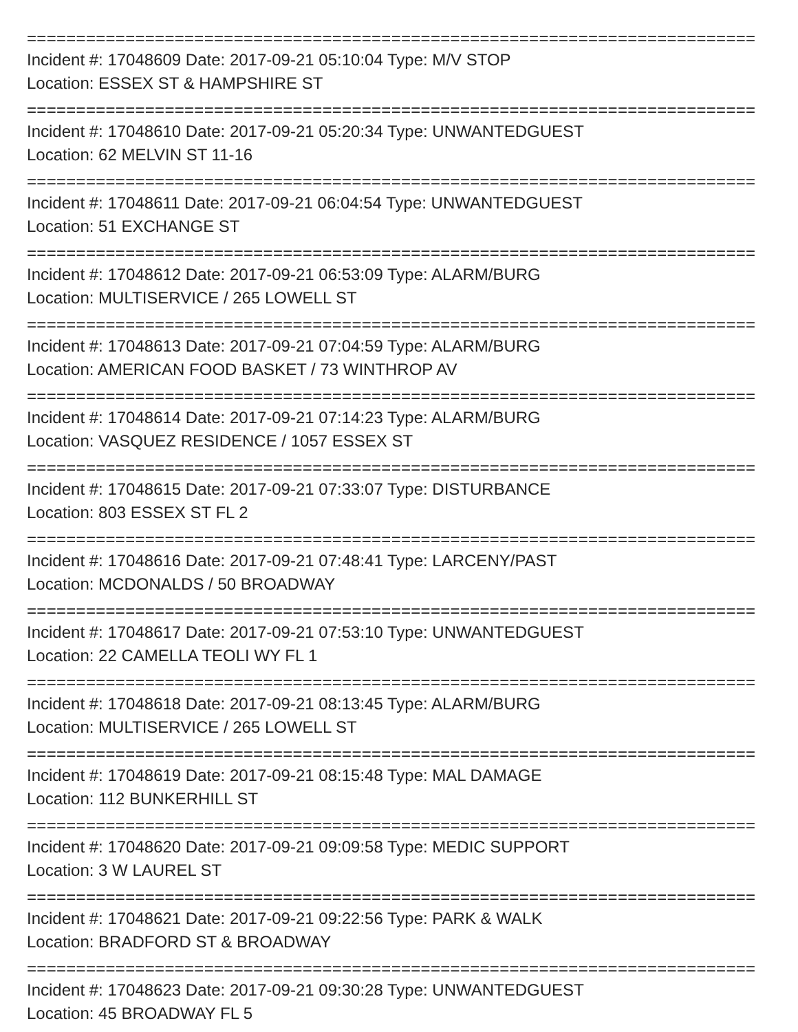==========================================================================
Incident #: 17048609 Date: 2017-09-21 05:10:04 Type: M/V STOP
Location: ESSEX ST & HAMPSHIRE ST
==========================================================================
Incident #: 17048610 Date: 2017-09-21 05:20:34 Type: UNWANTEDGUEST
Location: 62 MELVIN ST 11-16
==========================================================================
Incident #: 17048611 Date: 2017-09-21 06:04:54 Type: UNWANTEDGUEST
Location: 51 EXCHANGE ST
==========================================================================
Incident #: 17048612 Date: 2017-09-21 06:53:09 Type: ALARM/BURG
Location: MULTISERVICE / 265 LOWELL ST
==========================================================================
Incident #: 17048613 Date: 2017-09-21 07:04:59 Type: ALARM/BURG
Location: AMERICAN FOOD BASKET / 73 WINTHROP AV
==========================================================================
Incident #: 17048614 Date: 2017-09-21 07:14:23 Type: ALARM/BURG
Location: VASQUEZ RESIDENCE / 1057 ESSEX ST
==========================================================================
Incident #: 17048615 Date: 2017-09-21 07:33:07 Type: DISTURBANCE
Location: 803 ESSEX ST FL 2
==========================================================================
Incident #: 17048616 Date: 2017-09-21 07:48:41 Type: LARCENY/PAST
Location: MCDONALDS / 50 BROADWAY
==========================================================================
Incident #: 17048617 Date: 2017-09-21 07:53:10 Type: UNWANTEDGUEST
Location: 22 CAMELLA TEOLI WY FL 1
==========================================================================
Incident #: 17048618 Date: 2017-09-21 08:13:45 Type: ALARM/BURG
Location: MULTISERVICE / 265 LOWELL ST
==========================================================================
Incident #: 17048619 Date: 2017-09-21 08:15:48 Type: MAL DAMAGE
Location: 112 BUNKERHILL ST
==========================================================================
Incident #: 17048620 Date: 2017-09-21 09:09:58 Type: MEDIC SUPPORT
Location: 3 W LAUREL ST
==========================================================================
Incident #: 17048621 Date: 2017-09-21 09:22:56 Type: PARK & WALK
Location: BRADFORD ST & BROADWAY
==========================================================================
Incident #: 17048623 Date: 2017-09-21 09:30:28 Type: UNWANTEDGUEST
Location: 45 BROADWAY FL 5